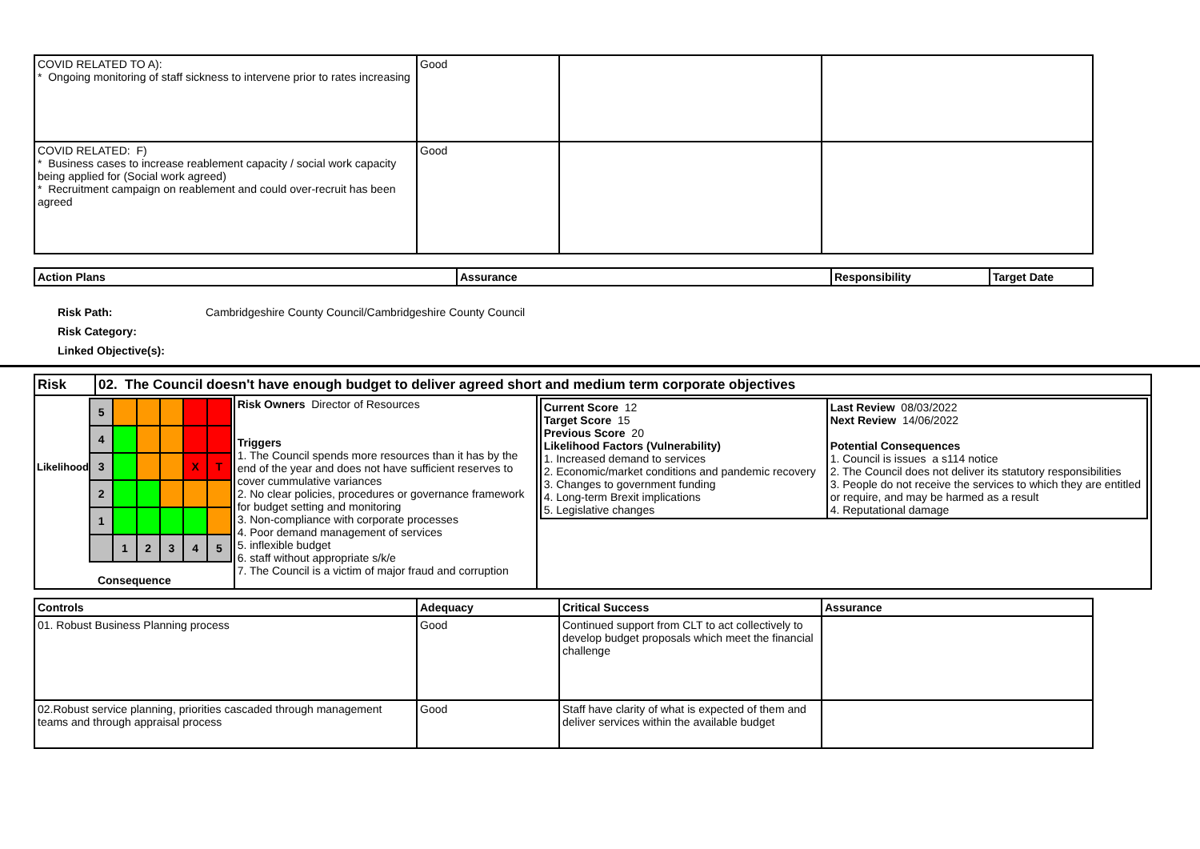| COVID RELATED TO A): * Ongoing monitoring of staff sickness to intervene prior to rates increasing | Good | | |
| COVID RELATED: F) * Business cases to increase reablement capacity / social work capacity being applied for (Social work agreed) * Recruitment campaign on reablement and could over-recruit has been agreed | Good | | |
| Action Plans | Assurance | Responsibility | Target Date |
| --- | --- | --- | --- |
Risk Path: Cambridgeshire County Council/Cambridgeshire County Council
Risk Category:
Linked Objective(s):
| Risk | 02. The Council doesn't have enough budget to deliver agreed short and medium term corporate objectives | | |
| --- | --- | --- | --- |
| / Likelihood / 5 / / / / / / / / 4 / / / / / / / / 3 / / / / X / T / / / 2 / / / / / / / / 1 / / / / / / / / / 1 / 2 / 3 / 4 / 5 / Consequence | | Risk Owners Director of Resources Triggers 1. The Council spends more resources than it has by the end of the year and does not have sufficient reserves to cover cummulative variances 2. No clear policies, procedures or governance framework for budget setting and monitoring 3. Non-compliance with corporate processes 4. Poor demand management of services 5. inflexible budget 6. staff without appropriate s/k/e 7. The Council is a victim of major fraud and corruption | / Current Score 12 Target Score 15 Previous Score 20 Likelihood Factors (Vulnerability) 1. Increased demand to services 2. Economic/market conditions and pandemic recovery 3. Changes to government funding 4. Long-term Brexit implications 5. Legislative changes / Last Review 08/03/2022 Next Review 14/06/2022 Potential Consequences 1. Council is issues a s114 notice 2. The Council does not deliver its statutory responsibilities 3. People do not receive the services to which they are entitled or require, and may be harmed as a result 4. Reputational damage / |
| Controls | Adequacy | Critical Success | Assurance |
| --- | --- | --- | --- |
| 01. Robust Business Planning process | Good | Continued support from CLT to act collectively to develop budget proposals which meet the financial challenge | |
| 02.Robust service planning, priorities cascaded through management teams and through appraisal process | Good | Staff have clarity of what is expected of them and deliver services within the available budget | |